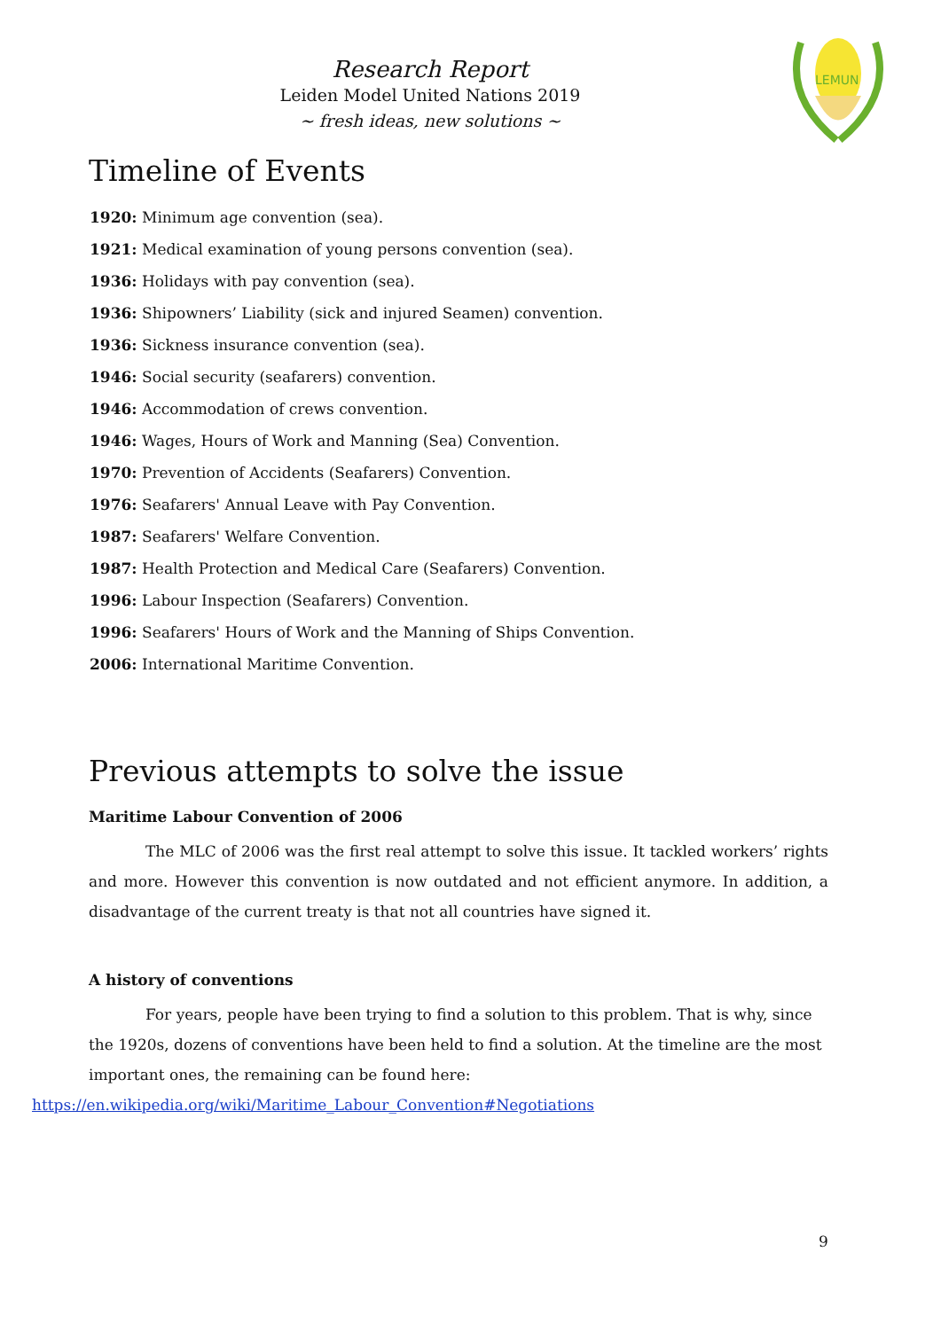Research Report
Leiden Model United Nations 2019
~ fresh ideas, new solutions ~
LEMUN
Timeline of Events
1920: Minimum age convention (sea).
1921: Medical examination of young persons convention (sea).
1936: Holidays with pay convention (sea).
1936: Shipowners’ Liability (sick and injured Seamen) convention.
1936: Sickness insurance convention (sea).
1946: Social security (seafarers) convention.
1946: Accommodation of crews convention.
1946: Wages, Hours of Work and Manning (Sea) Convention.
1970: Prevention of Accidents (Seafarers) Convention.
1976: Seafarers' Annual Leave with Pay Convention.
1987: Seafarers' Welfare Convention.
1987: Health Protection and Medical Care (Seafarers) Convention.
1996: Labour Inspection (Seafarers) Convention.
1996: Seafarers' Hours of Work and the Manning of Ships Convention.
2006: International Maritime Convention.
Previous attempts to solve the issue
Maritime Labour Convention of 2006
The MLC of 2006 was the first real attempt to solve this issue. It tackled workers’ rights and more. However this convention is now outdated and not efficient anymore. In addition, a disadvantage of the current treaty is that not all countries have signed it.
A history of conventions
For years, people have been trying to find a solution to this problem. That is why, since the 1920s, dozens of conventions have been held to find a solution. At the timeline are the most important ones, the remaining can be found here:
https://en.wikipedia.org/wiki/Maritime_Labour_Convention#Negotiations
9